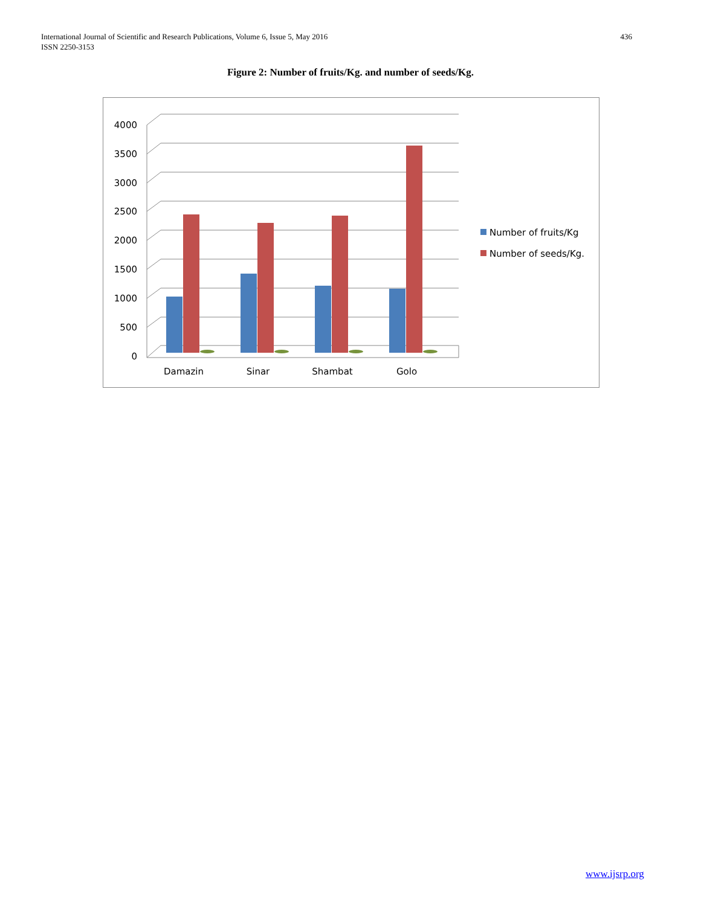International Journal of Scientific and Research Publications, Volume 6, Issue 5, May 2016
ISSN 2250-3153
436
Figure 2: Number of fruits/Kg. and number of seeds/Kg.
4000
3500
3000
2500
2000
1500
1000
500
0
Damazin
Sinar
Shambat
Golo
Number of fruits/Kg
Number of seeds/Kg.
www.ijsrp.org